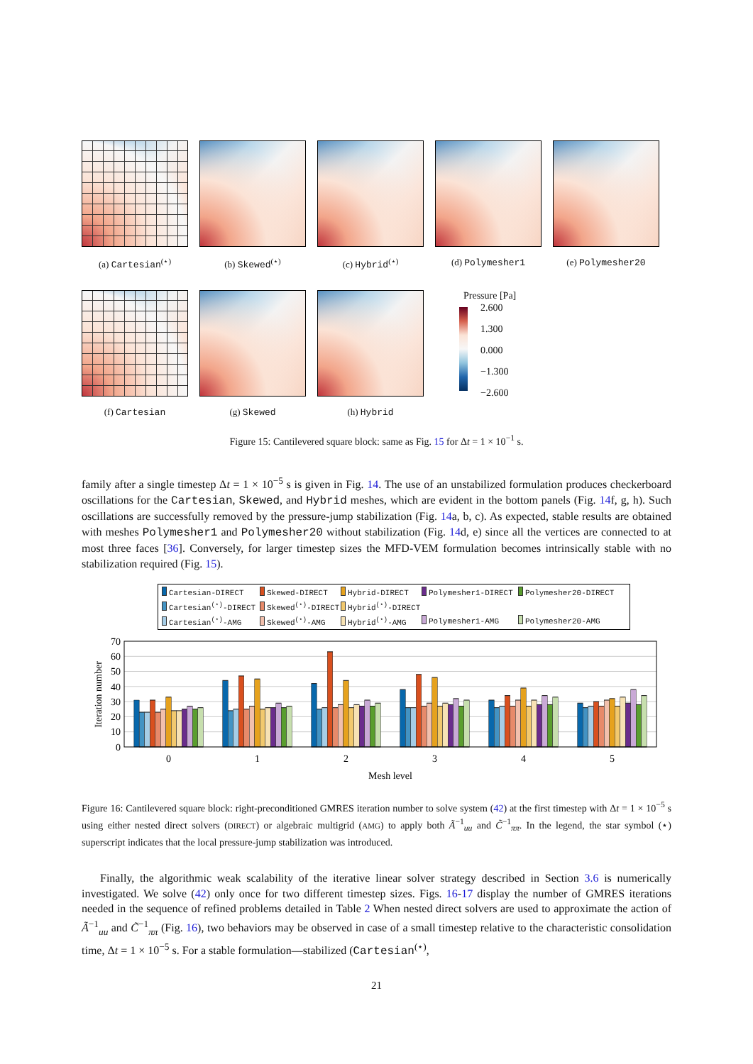(a) Cartesian<sup>(⋆)</sup> (b) Skewed<sup>(⋆)</sup> (c) Hybrid<sup>(⋆)</sup> (d) Polymesher1 (e) Polymesher20
(f) Cartesian (g) Skewed (h) Hybrid
Pressure [Pa]
2.600
1.300
0.000
−1.300
−2.600
Figure 15: Cantilevered square block: same as Fig. 15 for Δt = 1 × 10<sup>−1</sup> s.
family after a single timestep Δt = 1 × 10<sup>−5</sup> s is given in Fig. 14. The use of an unstabilized formulation produces checkerboard oscillations for the Cartesian, Skewed, and Hybrid meshes, which are evident in the bottom panels (Fig. 14f, g, h). Such oscillations are successfully removed by the pressure-jump stabilization (Fig. 14a, b, c). As expected, stable results are obtained with meshes Polymesher1 and Polymesher20 without stabilization (Fig. 14d, e) since all the vertices are connected to at most three faces [36]. Conversely, for larger timestep sizes the MFD-VEM formulation becomes intrinsically stable with no stabilization required (Fig. 15).
Cartesian-DIRECT Skewed-DIRECT Hybrid-DIRECT Polymesher1-DIRECT Polymesher20-DIRECT Cartesian<sup>(⋆)</sup>-DIRECT Skewed<sup>(⋆)</sup>-DIRECT Hybrid<sup>(⋆)</sup>-DIRECT Cartesian<sup>(⋆)</sup>-AMG Skewed<sup>(⋆)</sup>-AMG Hybrid<sup>(⋆)</sup>-AMG Polymesher1-AMG Polymesher20-AMG
0
10
20
30
40
50
60
70
Iteration number
0
1
2
3
4
5
Mesh level
Figure 16: Cantilevered square block: right-preconditioned GMRES iteration number to solve system (42) at the first timestep with Δt = 1 × 10<sup>−5</sup> s using either nested direct solvers (DIRECT) or algebraic multigrid (AMG) to apply both Ã<sup>−1</sup><sub>uu</sub> and C̃<sup>−1</sup><sub>ππ</sub>. In the legend, the star symbol (⋆) superscript indicates that the local pressure-jump stabilization was introduced.
Finally, the algorithmic weak scalability of the iterative linear solver strategy described in Section 3.6 is numerically investigated. We solve (42) only once for two different timestep sizes. Figs. 16-17 display the number of GMRES iterations needed in the sequence of refined problems detailed in Table 2 When nested direct solvers are used to approximate the action of Ã<sup>−1</sup><sub>uu</sub> and C̃<sup>−1</sup><sub>ππ</sub> (Fig. 16), two behaviors may be observed in case of a small timestep relative to the characteristic consolidation time, Δt = 1 × 10<sup>−5</sup> s. For a stable formulation—stabilized (Cartesian<sup>(⋆)</sup>,
21